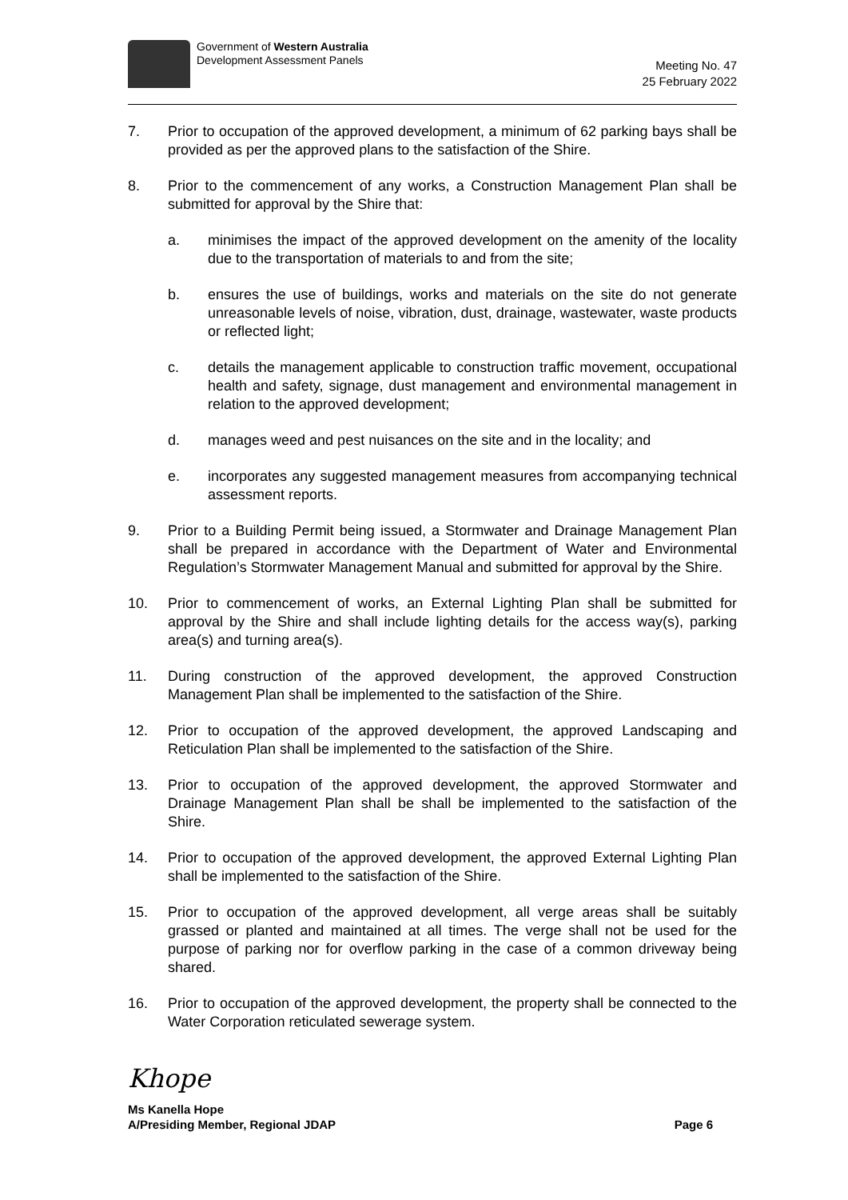Government of Western Australia
Development Assessment Panels
Meeting No. 47
25 February 2022
7. Prior to occupation of the approved development, a minimum of 62 parking bays shall be provided as per the approved plans to the satisfaction of the Shire.
8. Prior to the commencement of any works, a Construction Management Plan shall be submitted for approval by the Shire that:
a. minimises the impact of the approved development on the amenity of the locality due to the transportation of materials to and from the site;
b. ensures the use of buildings, works and materials on the site do not generate unreasonable levels of noise, vibration, dust, drainage, wastewater, waste products or reflected light;
c. details the management applicable to construction traffic movement, occupational health and safety, signage, dust management and environmental management in relation to the approved development;
d. manages weed and pest nuisances on the site and in the locality; and
e. incorporates any suggested management measures from accompanying technical assessment reports.
9. Prior to a Building Permit being issued, a Stormwater and Drainage Management Plan shall be prepared in accordance with the Department of Water and Environmental Regulation’s Stormwater Management Manual and submitted for approval by the Shire.
10. Prior to commencement of works, an External Lighting Plan shall be submitted for approval by the Shire and shall include lighting details for the access way(s), parking area(s) and turning area(s).
11. During construction of the approved development, the approved Construction Management Plan shall be implemented to the satisfaction of the Shire.
12. Prior to occupation of the approved development, the approved Landscaping and Reticulation Plan shall be implemented to the satisfaction of the Shire.
13. Prior to occupation of the approved development, the approved Stormwater and Drainage Management Plan shall be shall be implemented to the satisfaction of the Shire.
14. Prior to occupation of the approved development, the approved External Lighting Plan shall be implemented to the satisfaction of the Shire.
15. Prior to occupation of the approved development, all verge areas shall be suitably grassed or planted and maintained at all times. The verge shall not be used for the purpose of parking nor for overflow parking in the case of a common driveway being shared.
16. Prior to occupation of the approved development, the property shall be connected to the Water Corporation reticulated sewerage system.
Khope
Ms Kanella Hope
A/Presiding Member, Regional JDAP
Page 6